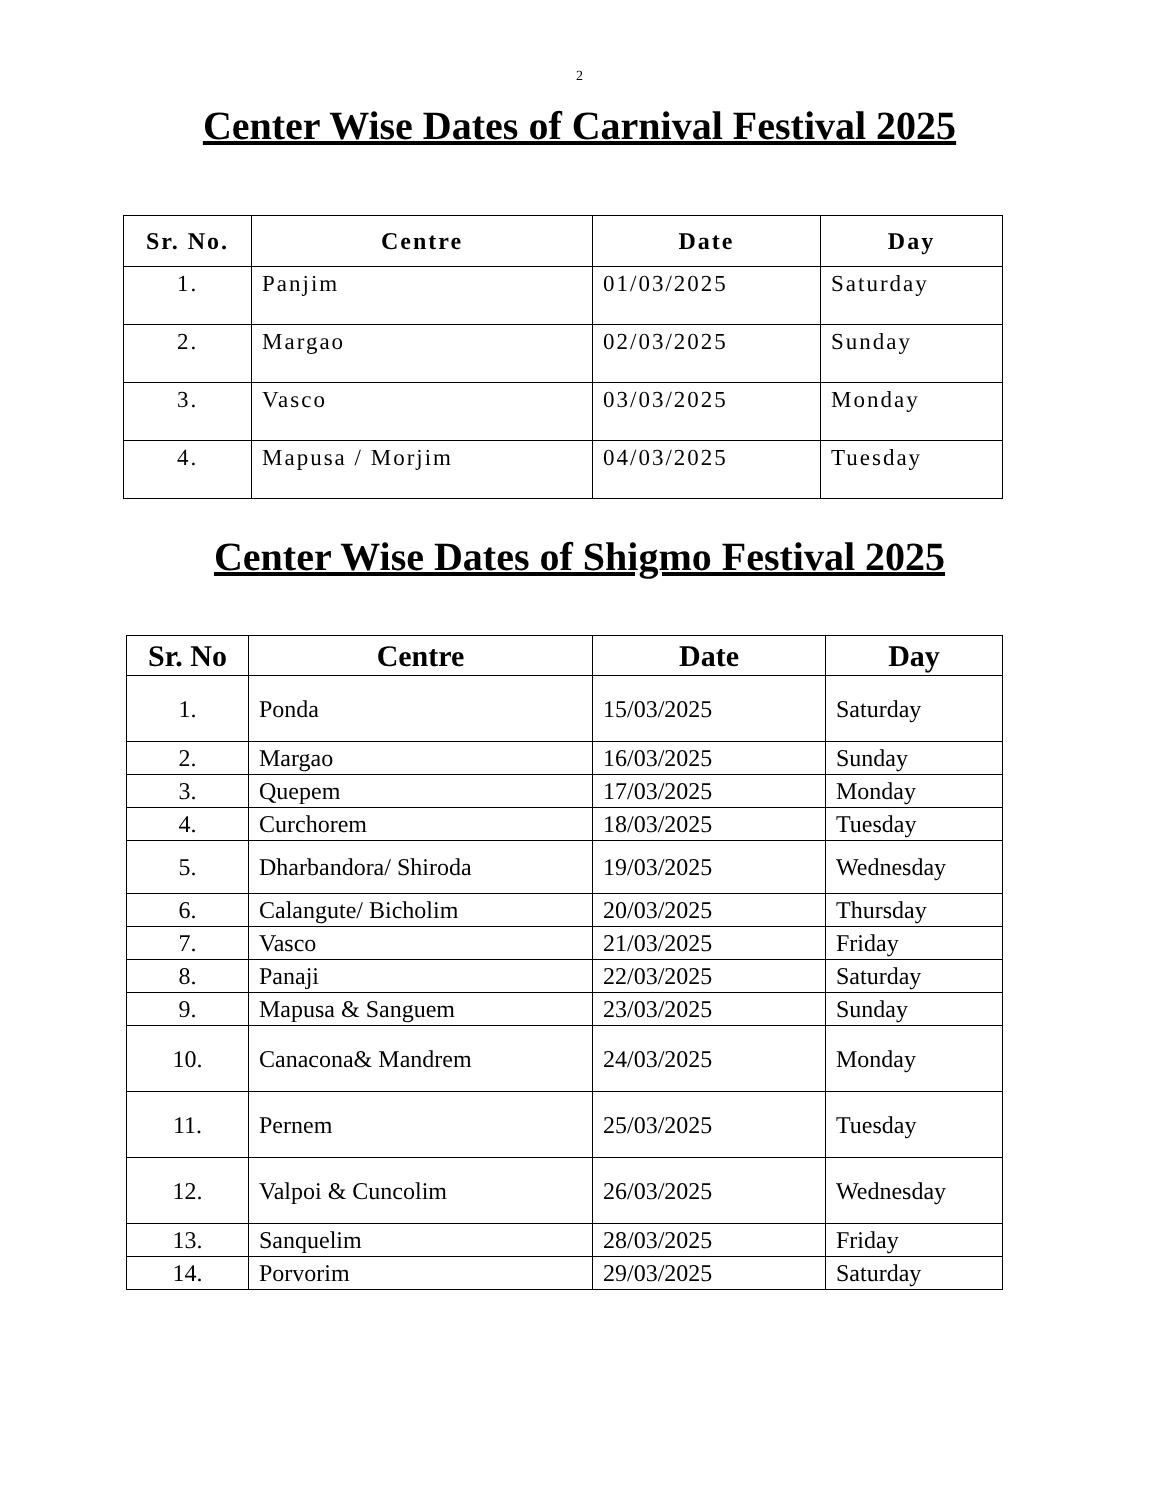2
Center Wise Dates of Carnival Festival 2025
| Sr. No. | Centre | Date | Day |
| --- | --- | --- | --- |
| 1. | Panjim | 01/03/2025 | Saturday |
| 2. | Margao | 02/03/2025 | Sunday |
| 3. | Vasco | 03/03/2025 | Monday |
| 4. | Mapusa / Morjim | 04/03/2025 | Tuesday |
Center Wise Dates of Shigmo Festival 2025
| Sr. No | Centre | Date | Day |
| --- | --- | --- | --- |
| 1. | Ponda | 15/03/2025 | Saturday |
| 2. | Margao | 16/03/2025 | Sunday |
| 3. | Quepem | 17/03/2025 | Monday |
| 4. | Curchorem | 18/03/2025 | Tuesday |
| 5. | Dharbandora/ Shiroda | 19/03/2025 | Wednesday |
| 6. | Calangute/ Bicholim | 20/03/2025 | Thursday |
| 7. | Vasco | 21/03/2025 | Friday |
| 8. | Panaji | 22/03/2025 | Saturday |
| 9. | Mapusa & Sanguem | 23/03/2025 | Sunday |
| 10. | Canacona& Mandrem | 24/03/2025 | Monday |
| 11. | Pernem | 25/03/2025 | Tuesday |
| 12. | Valpoi & Cuncolim | 26/03/2025 | Wednesday |
| 13. | Sanquelim | 28/03/2025 | Friday |
| 14. | Porvorim | 29/03/2025 | Saturday |